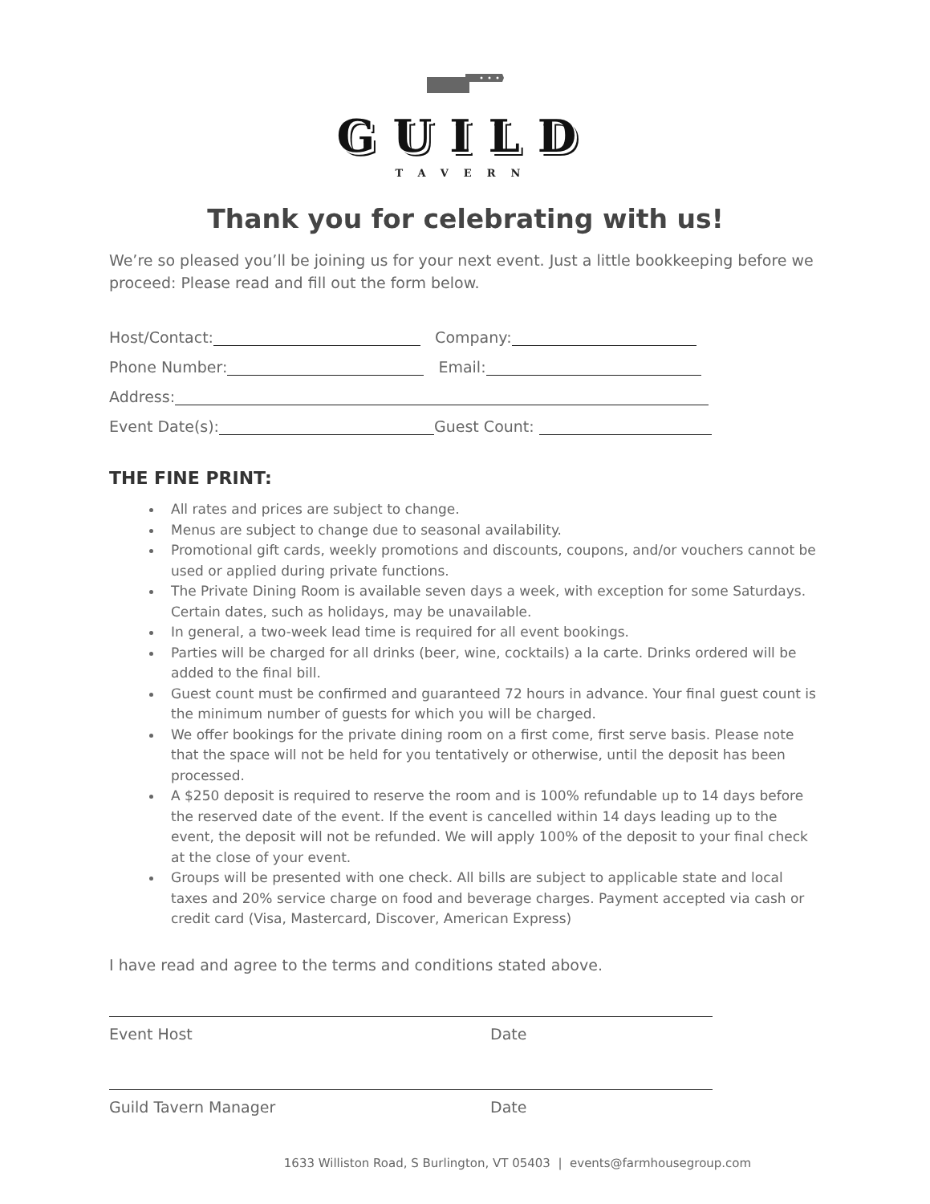GUILD
TAVERN
Thank you for celebrating with us!
We’re so pleased you’ll be joining us for your next event. Just a little bookkeeping before we proceed: Please read and fill out the form below.
Host/Contact: Company:
Phone Number: Email:
Address:
Event Date(s): Guest Count:
THE FINE PRINT:
All rates and prices are subject to change.
Menus are subject to change due to seasonal availability.
Promotional gift cards, weekly promotions and discounts, coupons, and/or vouchers cannot be used or applied during private functions.
The Private Dining Room is available seven days a week, with exception for some Saturdays. Certain dates, such as holidays, may be unavailable.
In general, a two-week lead time is required for all event bookings.
Parties will be charged for all drinks (beer, wine, cocktails) a la carte. Drinks ordered will be added to the final bill.
Guest count must be confirmed and guaranteed 72 hours in advance. Your final guest count is the minimum number of guests for which you will be charged.
We offer bookings for the private dining room on a first come, first serve basis. Please note that the space will not be held for you tentatively or otherwise, until the deposit has been processed.
A $250 deposit is required to reserve the room and is 100% refundable up to 14 days before the reserved date of the event. If the event is cancelled within 14 days leading up to the event, the deposit will not be refunded. We will apply 100% of the deposit to your final check at the close of your event.
Groups will be presented with one check. All bills are subject to applicable state and local taxes and 20% service charge on food and beverage charges. Payment accepted via cash or credit card (Visa, Mastercard, Discover, American Express)
I have read and agree to the terms and conditions stated above.
Event Host Date
Guild Tavern Manager Date
1633 Williston Road, S Burlington, VT 05403 | events@farmhousegroup.com